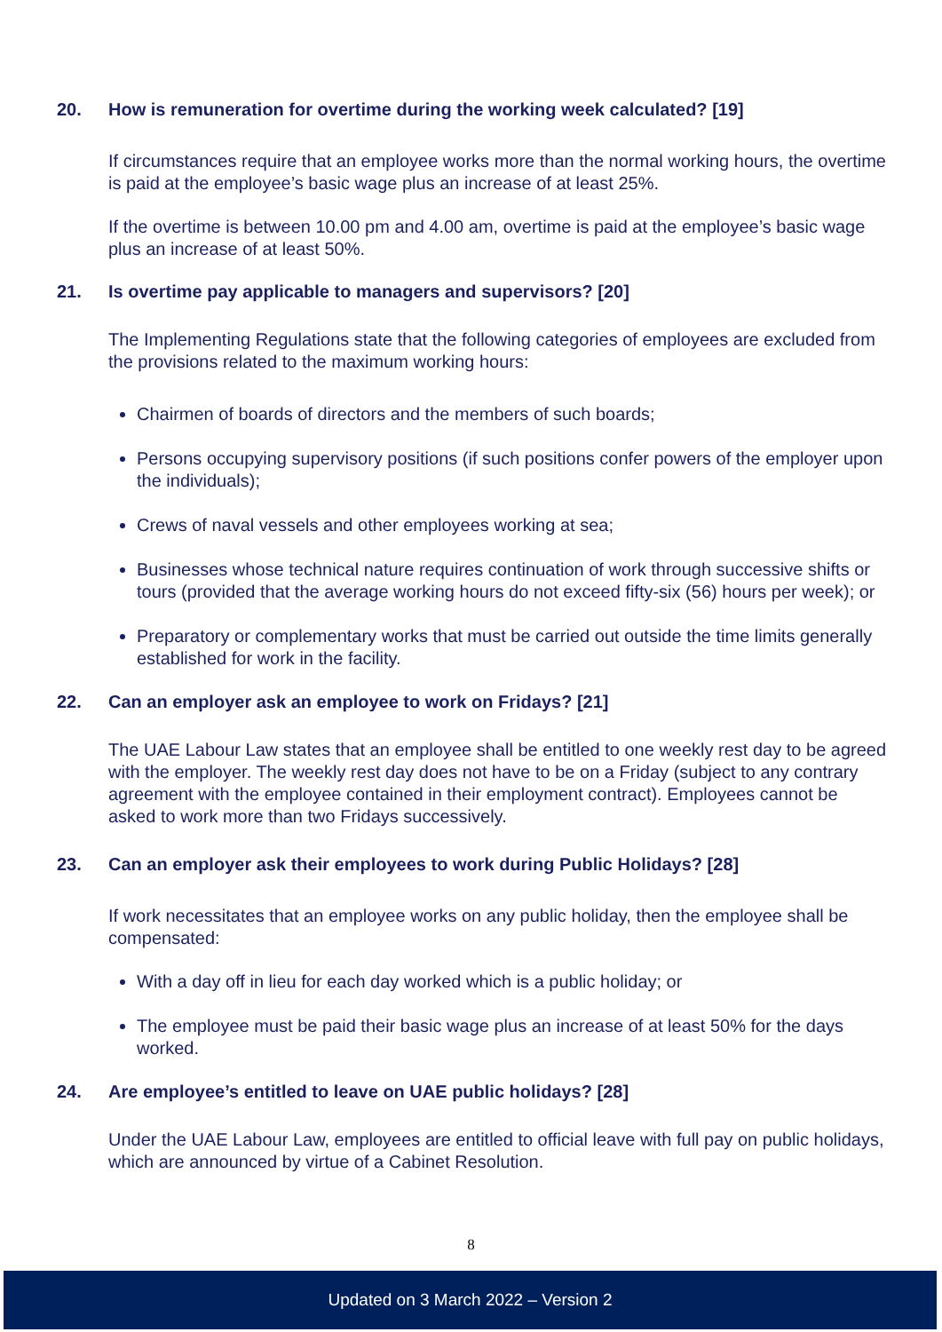20. How is remuneration for overtime during the working week calculated? [19]
If circumstances require that an employee works more than the normal working hours, the overtime is paid at the employee’s basic wage plus an increase of at least 25%.
If the overtime is between 10.00 pm and 4.00 am, overtime is paid at the employee’s basic wage plus an increase of at least 50%.
21. Is overtime pay applicable to managers and supervisors? [20]
The Implementing Regulations state that the following categories of employees are excluded from the provisions related to the maximum working hours:
Chairmen of boards of directors and the members of such boards;
Persons occupying supervisory positions (if such positions confer powers of the employer upon the individuals);
Crews of naval vessels and other employees working at sea;
Businesses whose technical nature requires continuation of work through successive shifts or tours (provided that the average working hours do not exceed fifty-six (56) hours per week); or
Preparatory or complementary works that must be carried out outside the time limits generally established for work in the facility.
22. Can an employer ask an employee to work on Fridays? [21]
The UAE Labour Law states that an employee shall be entitled to one weekly rest day to be agreed with the employer. The weekly rest day does not have to be on a Friday (subject to any contrary agreement with the employee contained in their employment contract). Employees cannot be asked to work more than two Fridays successively.
23. Can an employer ask their employees to work during Public Holidays? [28]
If work necessitates that an employee works on any public holiday, then the employee shall be compensated:
With a day off in lieu for each day worked which is a public holiday; or
The employee must be paid their basic wage plus an increase of at least 50% for the days worked.
24. Are employee’s entitled to leave on UAE public holidays? [28]
Under the UAE Labour Law, employees are entitled to official leave with full pay on public holidays, which are announced by virtue of a Cabinet Resolution.
8
Updated on 3 March 2022 – Version 2